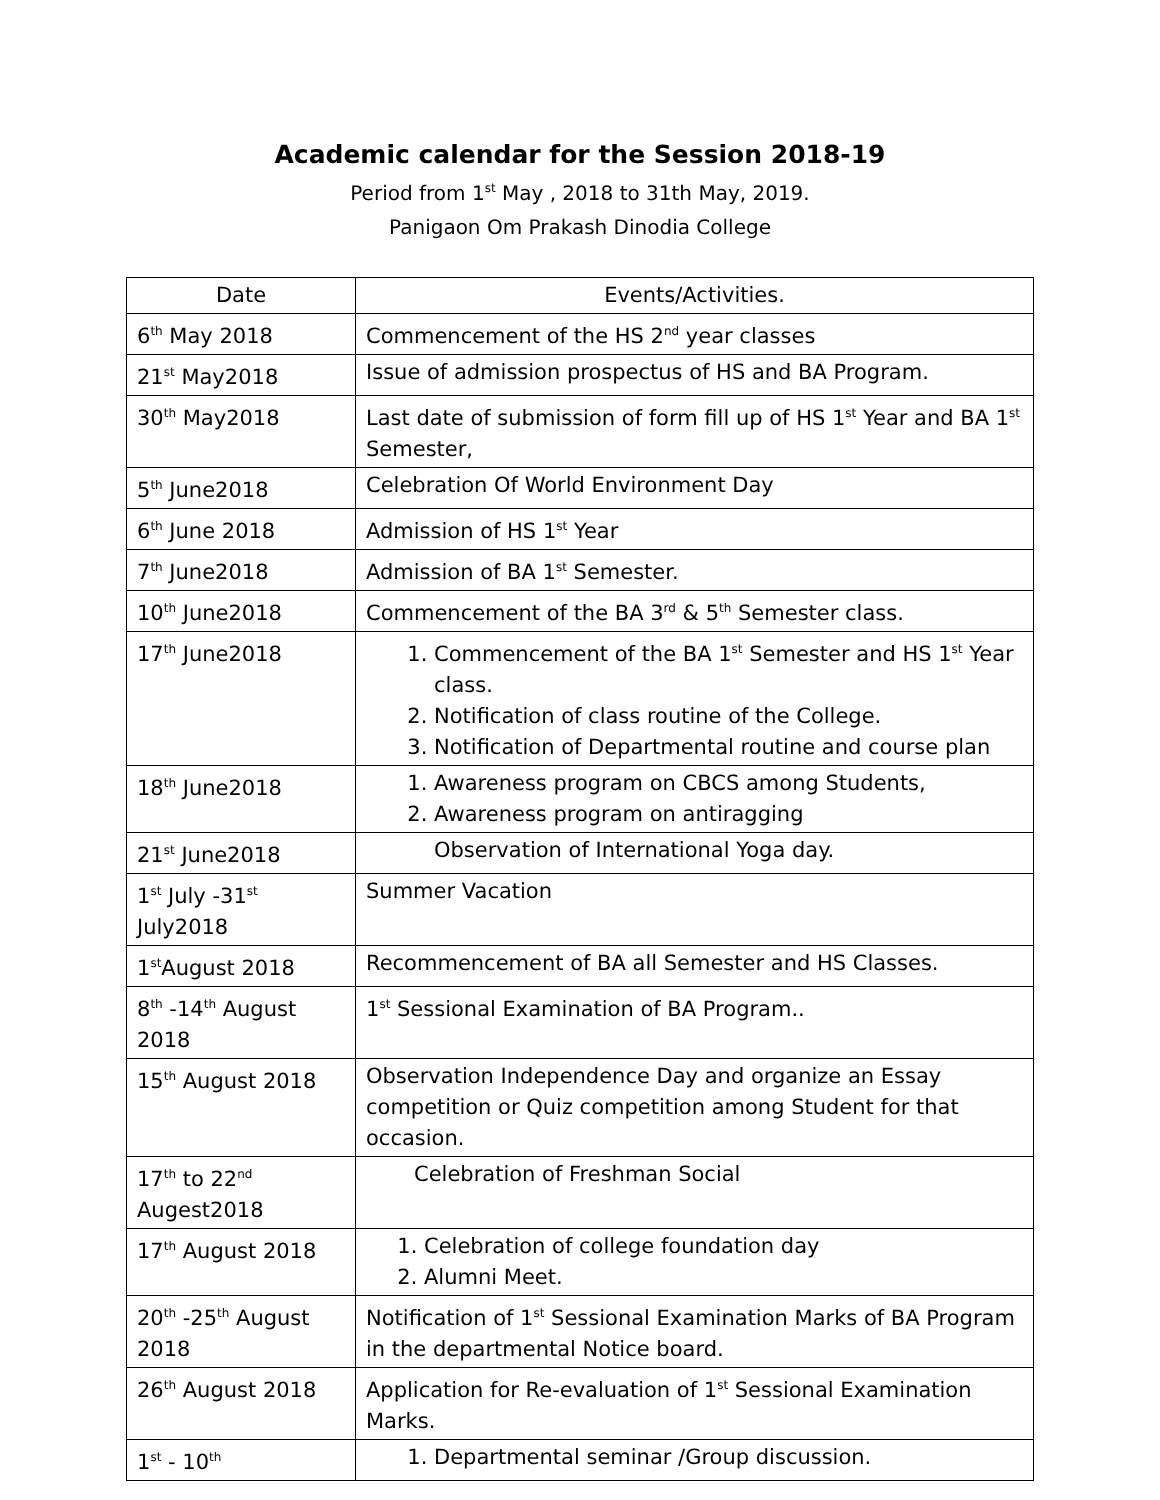Academic calendar for the Session 2018-19
Period from 1<sup>st</sup> May , 2018 to 31th May, 2019.
Panigaon Om Prakash Dinodia College
| Date | Events/Activities. |
| --- | --- |
| 6<sup>th</sup> May 2018 | Commencement of the HS 2<sup>nd</sup> year classes |
| 21<sup>st</sup> May2018 | Issue of admission prospectus of HS and BA Program. |
| 30<sup>th</sup> May2018 | Last date of submission of form fill up of HS 1<sup>st</sup> Year and BA 1<sup>st</sup> Semester, |
| 5<sup>th</sup> June2018 | Celebration Of World Environment Day |
| 6<sup>th</sup> June 2018 | Admission of HS 1<sup>st</sup> Year |
| 7<sup>th</sup> June2018 | Admission of BA 1<sup>st</sup> Semester. |
| 10<sup>th</sup> June2018 | Commencement of the BA 3<sup>rd</sup> & 5<sup>th</sup> Semester class. |
| 17<sup>th</sup> June2018 | 1. Commencement of the BA 1<sup>st</sup> Semester and HS 1<sup>st</sup> Year class. 2. Notification of class routine of the College. 3. Notification of Departmental routine and course plan |
| 18<sup>th</sup> June2018 | 1. Awareness program on CBCS among Students, 2. Awareness program on antiragging |
| 21<sup>st</sup> June2018 | Observation of International Yoga day. |
| 1<sup>st</sup> July -31<sup>st</sup> July2018 | Summer Vacation |
| 1<sup>st</sup>August 2018 | Recommencement of BA all Semester and HS Classes. |
| 8<sup>th</sup> -14<sup>th</sup> August 2018 | 1<sup>st</sup> Sessional Examination of BA Program.. |
| 15<sup>th</sup> August 2018 | Observation Independence Day and organize an Essay competition or Quiz competition among Student for that occasion. |
| 17<sup>th</sup> to 22<sup>nd</sup> Augest2018 | Celebration of Freshman Social |
| 17<sup>th</sup> August 2018 | 1. Celebration of college foundation day 2. Alumni Meet. |
| 20<sup>th</sup> -25<sup>th</sup> August 2018 | Notification of 1<sup>st</sup> Sessional Examination Marks of BA Program in the departmental Notice board. |
| 26<sup>th</sup> August 2018 | Application for Re-evaluation of 1<sup>st</sup> Sessional Examination Marks. |
| 1<sup>st</sup> - 10<sup>th</sup> | 1. Departmental seminar /Group discussion. |